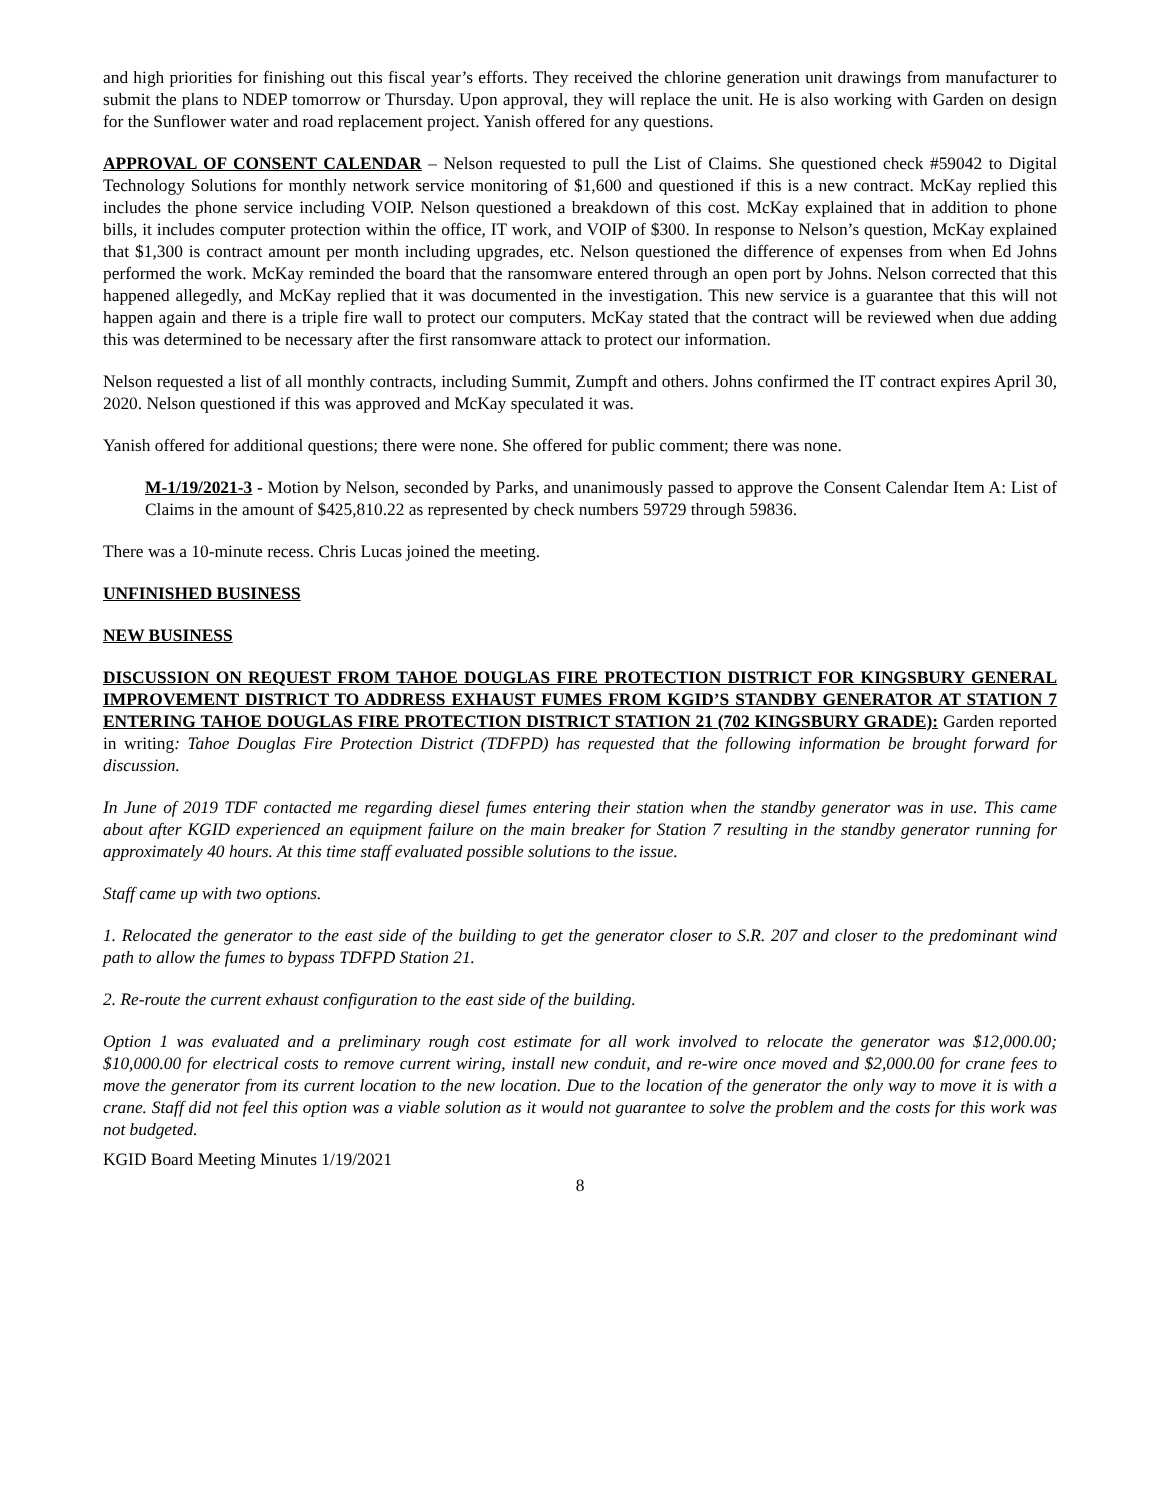and high priorities for finishing out this fiscal year’s efforts. They received the chlorine generation unit drawings from manufacturer to submit the plans to NDEP tomorrow or Thursday. Upon approval, they will replace the unit. He is also working with Garden on design for the Sunflower water and road replacement project. Yanish offered for any questions.
APPROVAL OF CONSENT CALENDAR – Nelson requested to pull the List of Claims. She questioned check #59042 to Digital Technology Solutions for monthly network service monitoring of $1,600 and questioned if this is a new contract. McKay replied this includes the phone service including VOIP. Nelson questioned a breakdown of this cost. McKay explained that in addition to phone bills, it includes computer protection within the office, IT work, and VOIP of $300. In response to Nelson’s question, McKay explained that $1,300 is contract amount per month including upgrades, etc. Nelson questioned the difference of expenses from when Ed Johns performed the work. McKay reminded the board that the ransomware entered through an open port by Johns. Nelson corrected that this happened allegedly, and McKay replied that it was documented in the investigation. This new service is a guarantee that this will not happen again and there is a triple fire wall to protect our computers. McKay stated that the contract will be reviewed when due adding this was determined to be necessary after the first ransomware attack to protect our information.
Nelson requested a list of all monthly contracts, including Summit, Zumpft and others. Johns confirmed the IT contract expires April 30, 2020. Nelson questioned if this was approved and McKay speculated it was.
Yanish offered for additional questions; there were none. She offered for public comment; there was none.
M-1/19/2021-3 - Motion by Nelson, seconded by Parks, and unanimously passed to approve the Consent Calendar Item A: List of Claims in the amount of $425,810.22 as represented by check numbers 59729 through 59836.
There was a 10-minute recess. Chris Lucas joined the meeting.
UNFINISHED BUSINESS
NEW BUSINESS
DISCUSSION ON REQUEST FROM TAHOE DOUGLAS FIRE PROTECTION DISTRICT FOR KINGSBURY GENERAL IMPROVEMENT DISTRICT TO ADDRESS EXHAUST FUMES FROM KGID’S STANDBY GENERATOR AT STATION 7 ENTERING TAHOE DOUGLAS FIRE PROTECTION DISTRICT STATION 21 (702 KINGSBURY GRADE): Garden reported in writing: Tahoe Douglas Fire Protection District (TDFPD) has requested that the following information be brought forward for discussion.
In June of 2019 TDF contacted me regarding diesel fumes entering their station when the standby generator was in use. This came about after KGID experienced an equipment failure on the main breaker for Station 7 resulting in the standby generator running for approximately 40 hours. At this time staff evaluated possible solutions to the issue.
Staff came up with two options.
1. Relocated the generator to the east side of the building to get the generator closer to S.R. 207 and closer to the predominant wind path to allow the fumes to bypass TDFPD Station 21.
2. Re-route the current exhaust configuration to the east side of the building.
Option 1 was evaluated and a preliminary rough cost estimate for all work involved to relocate the generator was $12,000.00; $10,000.00 for electrical costs to remove current wiring, install new conduit, and re-wire once moved and $2,000.00 for crane fees to move the generator from its current location to the new location. Due to the location of the generator the only way to move it is with a crane. Staff did not feel this option was a viable solution as it would not guarantee to solve the problem and the costs for this work was not budgeted.
KGID Board Meeting Minutes 1/19/2021
8